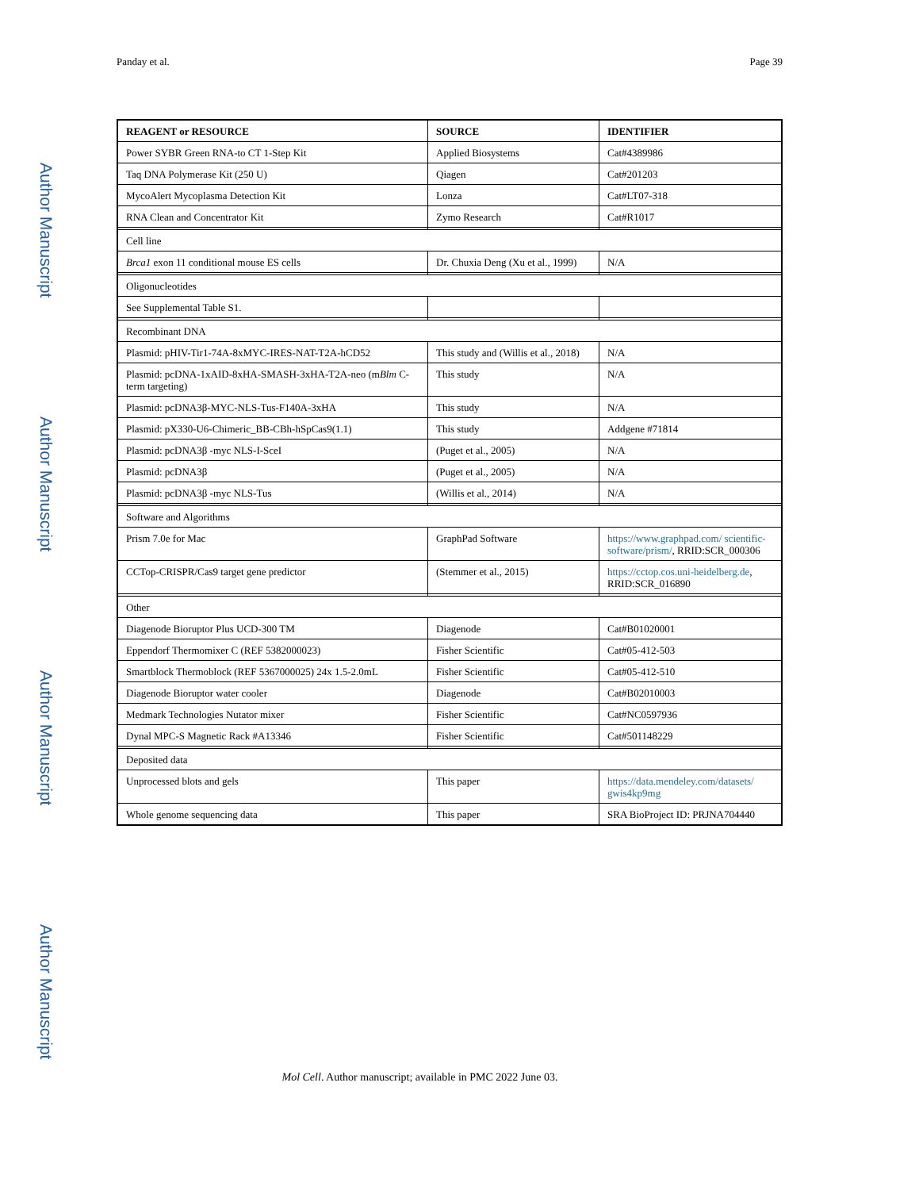Panday et al. Page 39
Author Manuscript
Author Manuscript
Author Manuscript
Author Manuscript
| REAGENT or RESOURCE | SOURCE | IDENTIFIER |
| --- | --- | --- |
| Power SYBR Green RNA-to CT 1-Step Kit | Applied Biosystems | Cat#4389986 |
| Taq DNA Polymerase Kit (250 U) | Qiagen | Cat#201203 |
| MycoAlert Mycoplasma Detection Kit | Lonza | Cat#LT07-318 |
| RNA Clean and Concentrator Kit | Zymo Research | Cat#R1017 |
| Cell line | | |
| Brca1 exon 11 conditional mouse ES cells | Dr. Chuxia Deng (Xu et al., 1999) | N/A |
| Oligonucleotides | | |
| See Supplemental Table S1. | | |
| Recombinant DNA | | |
| Plasmid: pHIV-Tir1-74A-8xMYC-IRES-NAT-T2A-hCD52 | This study and (Willis et al., 2018) | N/A |
| Plasmid: pcDNA-1xAID-8xHA-SMASH-3xHA-T2A-neo (m Blm C-term targeting) | This study | N/A |
| Plasmid: pcDNA3β-MYC-NLS-Tus-F140A-3xHA | This study | N/A |
| Plasmid: pX330-U6-Chimeric_BB-CBh-hSpCas9(1.1) | This study | Addgene #71814 |
| Plasmid: pcDNA3β -myc NLS-I-SceI | (Puget et al., 2005) | N/A |
| Plasmid: pcDNA3β | (Puget et al., 2005) | N/A |
| Plasmid: pcDNA3β -myc NLS-Tus | (Willis et al., 2014) | N/A |
| Software and Algorithms | | |
| Prism 7.0e for Mac | GraphPad Software | https://www.graphpad.com/ scientific-software/prism/ , RRID:SCR_000306 |
| CCTop-CRISPR/Cas9 target gene predictor | (Stemmer et al., 2015) | https://cctop.cos.uni-heidelberg.de , RRID:SCR_016890 |
| Other | | |
| Diagenode Bioruptor Plus UCD-300 TM | Diagenode | Cat#B01020001 |
| Eppendorf Thermomixer C (REF 5382000023) | Fisher Scientific | Cat#05-412-503 |
| Smartblock Thermoblock (REF 5367000025) 24x 1.5-2.0mL | Fisher Scientific | Cat#05-412-510 |
| Diagenode Bioruptor water cooler | Diagenode | Cat#B02010003 |
| Medmark Technologies Nutator mixer | Fisher Scientific | Cat#NC0597936 |
| Dynal MPC-S Magnetic Rack #A13346 | Fisher Scientific | Cat#501148229 |
| Deposited data | | |
| Unprocessed blots and gels | This paper | https://data.mendeley.com/datasets/ gwis4kp9mg |
| Whole genome sequencing data | This paper | SRA BioProject ID: PRJNA704440 |
Mol Cell. Author manuscript; available in PMC 2022 June 03.